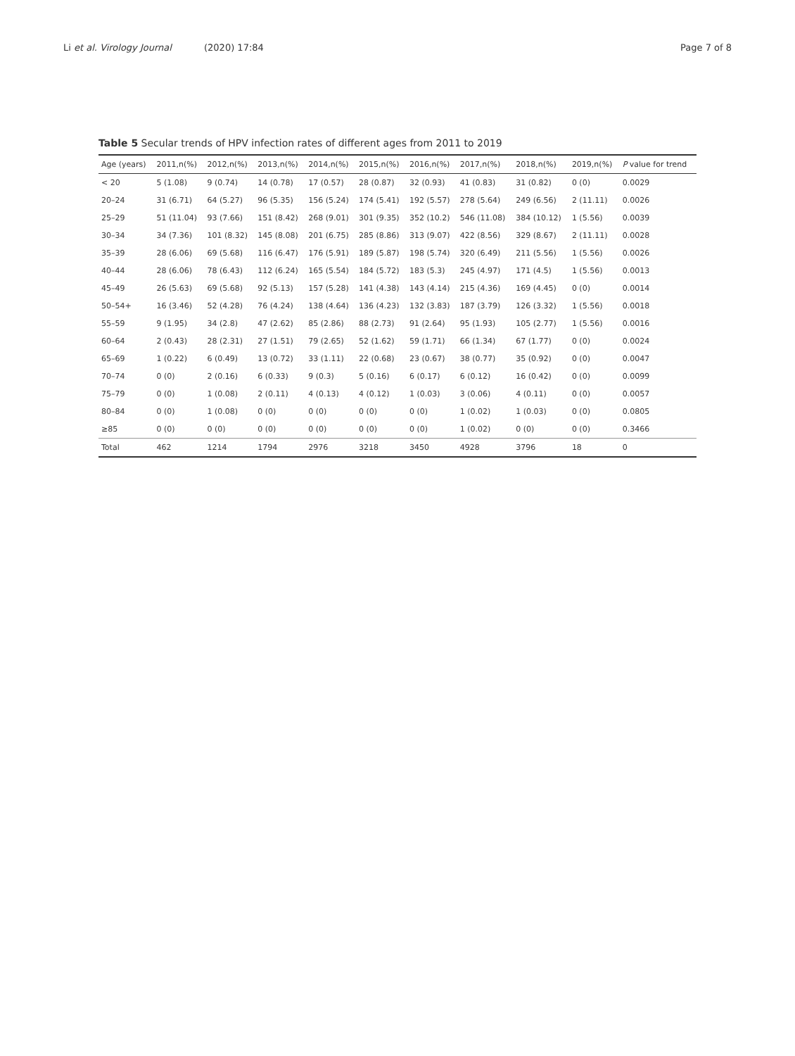Li et al. Virology Journal
(2020) 17:84 Page 7 of 8
Table 5 Secular trends of HPV infection rates of different ages from 2011 to 2019
| Age (years) | 2011,n(%) | 2012,n(%) | 2013,n(%) | 2014,n(%) | 2015,n(%) | 2016,n(%) | 2017,n(%) | 2018,n(%) | 2019,n(%) | P value for trend |
| --- | --- | --- | --- | --- | --- | --- | --- | --- | --- | --- |
| < 20 | 5 (1.08) | 9 (0.74) | 14 (0.78) | 17 (0.57) | 28 (0.87) | 32 (0.93) | 41 (0.83) | 31 (0.82) | 0 (0) | 0.0029 |
| 20–24 | 31 (6.71) | 64 (5.27) | 96 (5.35) | 156 (5.24) | 174 (5.41) | 192 (5.57) | 278 (5.64) | 249 (6.56) | 2 (11.11) | 0.0026 |
| 25–29 | 51 (11.04) | 93 (7.66) | 151 (8.42) | 268 (9.01) | 301 (9.35) | 352 (10.2) | 546 (11.08) | 384 (10.12) | 1 (5.56) | 0.0039 |
| 30–34 | 34 (7.36) | 101 (8.32) | 145 (8.08) | 201 (6.75) | 285 (8.86) | 313 (9.07) | 422 (8.56) | 329 (8.67) | 2 (11.11) | 0.0028 |
| 35–39 | 28 (6.06) | 69 (5.68) | 116 (6.47) | 176 (5.91) | 189 (5.87) | 198 (5.74) | 320 (6.49) | 211 (5.56) | 1 (5.56) | 0.0026 |
| 40–44 | 28 (6.06) | 78 (6.43) | 112 (6.24) | 165 (5.54) | 184 (5.72) | 183 (5.3) | 245 (4.97) | 171 (4.5) | 1 (5.56) | 0.0013 |
| 45–49 | 26 (5.63) | 69 (5.68) | 92 (5.13) | 157 (5.28) | 141 (4.38) | 143 (4.14) | 215 (4.36) | 169 (4.45) | 0 (0) | 0.0014 |
| 50–54+ | 16 (3.46) | 52 (4.28) | 76 (4.24) | 138 (4.64) | 136 (4.23) | 132 (3.83) | 187 (3.79) | 126 (3.32) | 1 (5.56) | 0.0018 |
| 55–59 | 9 (1.95) | 34 (2.8) | 47 (2.62) | 85 (2.86) | 88 (2.73) | 91 (2.64) | 95 (1.93) | 105 (2.77) | 1 (5.56) | 0.0016 |
| 60–64 | 2 (0.43) | 28 (2.31) | 27 (1.51) | 79 (2.65) | 52 (1.62) | 59 (1.71) | 66 (1.34) | 67 (1.77) | 0 (0) | 0.0024 |
| 65–69 | 1 (0.22) | 6 (0.49) | 13 (0.72) | 33 (1.11) | 22 (0.68) | 23 (0.67) | 38 (0.77) | 35 (0.92) | 0 (0) | 0.0047 |
| 70–74 | 0 (0) | 2 (0.16) | 6 (0.33) | 9 (0.3) | 5 (0.16) | 6 (0.17) | 6 (0.12) | 16 (0.42) | 0 (0) | 0.0099 |
| 75–79 | 0 (0) | 1 (0.08) | 2 (0.11) | 4 (0.13) | 4 (0.12) | 1 (0.03) | 3 (0.06) | 4 (0.11) | 0 (0) | 0.0057 |
| 80–84 | 0 (0) | 1 (0.08) | 0 (0) | 0 (0) | 0 (0) | 0 (0) | 1 (0.02) | 1 (0.03) | 0 (0) | 0.0805 |
| ≥85 | 0 (0) | 0 (0) | 0 (0) | 0 (0) | 0 (0) | 0 (0) | 1 (0.02) | 0 (0) | 0 (0) | 0.3466 |
| Total | 462 | 1214 | 1794 | 2976 | 3218 | 3450 | 4928 | 3796 | 18 | 0 |